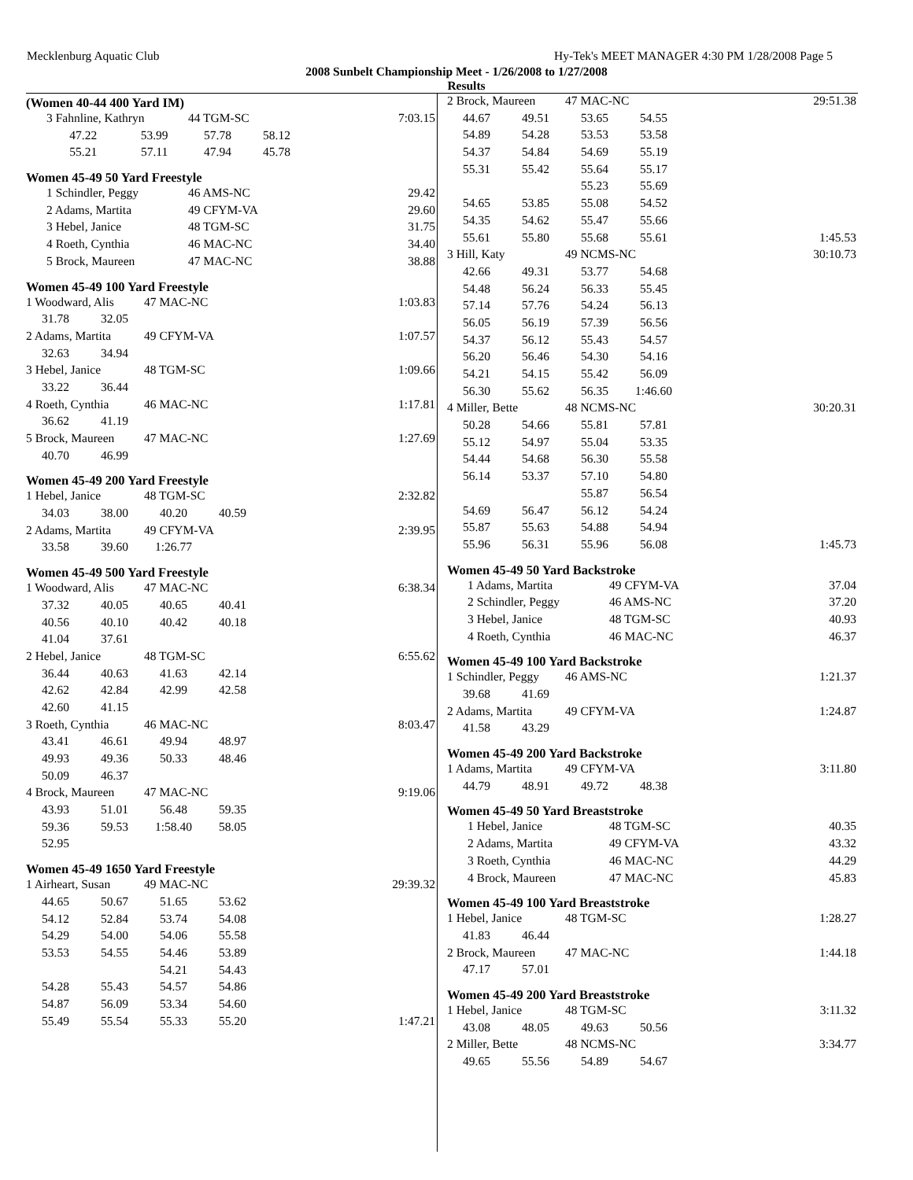Mecklenburg Aquatic Club Hy-Tek's MEET MANAGER 4:30 PM 1/28/2008 Page 5
2008 Sunbelt Championship Meet - 1/26/2008 to 1/27/2008
Results
(Women 40-44 400 Yard IM)
| 3 Fahnline, Kathryn | | 44 TGM-SC | | 7:03.15 |
| 47.22 | 53.99 | 57.78 | 58.12 | |
| 55.21 | 57.11 | 47.94 | 45.78 | |
Women 45-49 50 Yard Freestyle
| 1 Schindler, Peggy | 46 AMS-NC | 29.42 |
| 2 Adams, Martita | 49 CFYM-VA | 29.60 |
| 3 Hebel, Janice | 48 TGM-SC | 31.75 |
| 4 Roeth, Cynthia | 46 MAC-NC | 34.40 |
| 5 Brock, Maureen | 47 MAC-NC | 38.88 |
Women 45-49 100 Yard Freestyle
| 1 Woodward, Alis | | 47 MAC-NC | | 1:03.83 |
| 31.78 | 32.05 | | | |
| 2 Adams, Martita | | 49 CFYM-VA | | 1:07.57 |
| 32.63 | 34.94 | | | |
| 3 Hebel, Janice | | 48 TGM-SC | | 1:09.66 |
| 33.22 | 36.44 | | | |
| 4 Roeth, Cynthia | | 46 MAC-NC | | 1:17.81 |
| 36.62 | 41.19 | | | |
| 5 Brock, Maureen | | 47 MAC-NC | | 1:27.69 |
| 40.70 | 46.99 | | | |
Women 45-49 200 Yard Freestyle
| 1 Hebel, Janice | | 48 TGM-SC | | 2:32.82 |
| 34.03 | 38.00 | 40.20 | 40.59 | |
| 2 Adams, Martita | | 49 CFYM-VA | | 2:39.95 |
| 33.58 | 39.60 | 1:26.77 | | |
Women 45-49 500 Yard Freestyle
| 1 Woodward, Alis | | 47 MAC-NC | | 6:38.34 |
| 37.32 | 40.05 | 40.65 | 40.41 | |
| 40.56 | 40.10 | 40.42 | 40.18 | |
| 41.04 | 37.61 | | | |
| 2 Hebel, Janice | | 48 TGM-SC | | 6:55.62 |
| 36.44 | 40.63 | 41.63 | 42.14 | |
| 42.62 | 42.84 | 42.99 | 42.58 | |
| 42.60 | 41.15 | | | |
| 3 Roeth, Cynthia | | 46 MAC-NC | | 8:03.47 |
| 43.41 | 46.61 | 49.94 | 48.97 | |
| 49.93 | 49.36 | 50.33 | 48.46 | |
| 50.09 | 46.37 | | | |
| 4 Brock, Maureen | | 47 MAC-NC | | 9:19.06 |
| 43.93 | 51.01 | 56.48 | 59.35 | |
| 59.36 | 59.53 | 1:58.40 | 58.05 | |
| 52.95 | | | | |
Women 45-49 1650 Yard Freestyle
| 1 Airheart, Susan | | 49 MAC-NC | | 29:39.32 |
| 44.65 | 50.67 | 51.65 | 53.62 | |
| 54.12 | 52.84 | 53.74 | 54.08 | |
| 54.29 | 54.00 | 54.06 | 55.58 | |
| 53.53 | 54.55 | 54.46 | 53.89 | |
| | | 54.21 | 54.43 | |
| 54.28 | 55.43 | 54.57 | 54.86 | |
| 54.87 | 56.09 | 53.34 | 54.60 | |
| 55.49 | 55.54 | 55.33 | 55.20 | 1:47.21 |
| 2 Brock, Maureen | | 47 MAC-NC | | 29:51.38 |
| 44.67 | 49.51 | 53.65 | 54.55 | |
| 54.89 | 54.28 | 53.53 | 53.58 | |
| 54.37 | 54.84 | 54.69 | 55.19 | |
| 55.31 | 55.42 | 55.64 | 55.17 | |
| | | 55.23 | 55.69 | |
| 54.65 | 53.85 | 55.08 | 54.52 | |
| 54.35 | 54.62 | 55.47 | 55.66 | |
| 55.61 | 55.80 | 55.68 | 55.61 | 1:45.53 |
| 3 Hill, Katy | | 49 NCMS-NC | | 30:10.73 |
| 42.66 | 49.31 | 53.77 | 54.68 | |
| 54.48 | 56.24 | 56.33 | 55.45 | |
| 57.14 | 57.76 | 54.24 | 56.13 | |
| 56.05 | 56.19 | 57.39 | 56.56 | |
| 54.37 | 56.12 | 55.43 | 54.57 | |
| 56.20 | 56.46 | 54.30 | 54.16 | |
| 54.21 | 54.15 | 55.42 | 56.09 | |
| 56.30 | 55.62 | 56.35 | 1:46.60 | |
| 4 Miller, Bette | | 48 NCMS-NC | | 30:20.31 |
| 50.28 | 54.66 | 55.81 | 57.81 | |
| 55.12 | 54.97 | 55.04 | 53.35 | |
| 54.44 | 54.68 | 56.30 | 55.58 | |
| 56.14 | 53.37 | 57.10 | 54.80 | |
| | | 55.87 | 56.54 | |
| 54.69 | 56.47 | 56.12 | 54.24 | |
| 55.87 | 55.63 | 54.88 | 54.94 | |
| 55.96 | 56.31 | 55.96 | 56.08 | 1:45.73 |
Women 45-49 50 Yard Backstroke
| 1 Adams, Martita | 49 CFYM-VA | 37.04 |
| 2 Schindler, Peggy | 46 AMS-NC | 37.20 |
| 3 Hebel, Janice | 48 TGM-SC | 40.93 |
| 4 Roeth, Cynthia | 46 MAC-NC | 46.37 |
Women 45-49 100 Yard Backstroke
| 1 Schindler, Peggy | | 46 AMS-NC | | 1:21.37 |
| 39.68 | 41.69 | | | |
| 2 Adams, Martita | | 49 CFYM-VA | | 1:24.87 |
| 41.58 | 43.29 | | | |
Women 45-49 200 Yard Backstroke
| 1 Adams, Martita | | 49 CFYM-VA | | 3:11.80 |
| 44.79 | 48.91 | 49.72 | 48.38 | |
Women 45-49 50 Yard Breaststroke
| 1 Hebel, Janice | 48 TGM-SC | 40.35 |
| 2 Adams, Martita | 49 CFYM-VA | 43.32 |
| 3 Roeth, Cynthia | 46 MAC-NC | 44.29 |
| 4 Brock, Maureen | 47 MAC-NC | 45.83 |
Women 45-49 100 Yard Breaststroke
| 1 Hebel, Janice | | 48 TGM-SC | | 1:28.27 |
| 41.83 | 46.44 | | | |
| 2 Brock, Maureen | | 47 MAC-NC | | 1:44.18 |
| 47.17 | 57.01 | | | |
Women 45-49 200 Yard Breaststroke
| 1 Hebel, Janice | | 48 TGM-SC | | 3:11.32 |
| 43.08 | 48.05 | 49.63 | 50.56 | |
| 2 Miller, Bette | | 48 NCMS-NC | | 3:34.77 |
| 49.65 | 55.56 | 54.89 | 54.67 | |